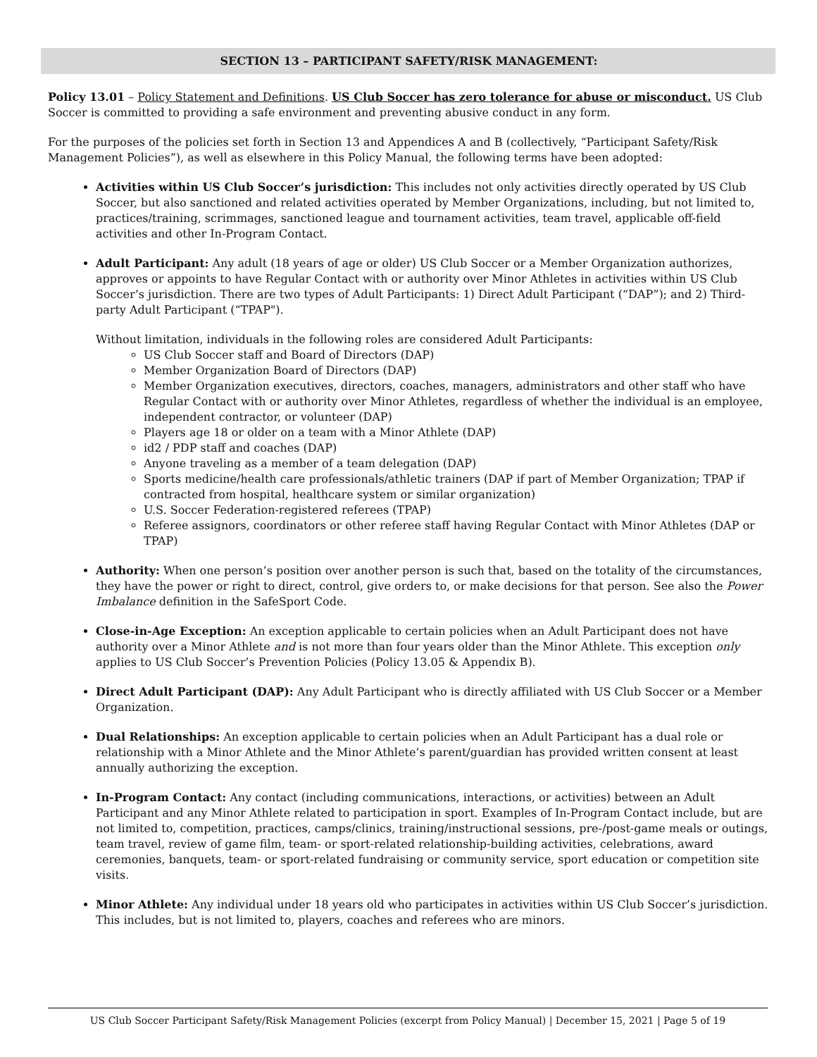SECTION 13 – PARTICIPANT SAFETY/RISK MANAGEMENT:
Policy 13.01 – Policy Statement and Definitions. US Club Soccer has zero tolerance for abuse or misconduct. US Club Soccer is committed to providing a safe environment and preventing abusive conduct in any form.
For the purposes of the policies set forth in Section 13 and Appendices A and B (collectively, “Participant Safety/Risk Management Policies”), as well as elsewhere in this Policy Manual, the following terms have been adopted:
Activities within US Club Soccer’s jurisdiction: This includes not only activities directly operated by US Club Soccer, but also sanctioned and related activities operated by Member Organizations, including, but not limited to, practices/training, scrimmages, sanctioned league and tournament activities, team travel, applicable off-field activities and other In-Program Contact.
Adult Participant: Any adult (18 years of age or older) US Club Soccer or a Member Organization authorizes, approves or appoints to have Regular Contact with or authority over Minor Athletes in activities within US Club Soccer’s jurisdiction. There are two types of Adult Participants: 1) Direct Adult Participant (“DAP”); and 2) Third-party Adult Participant (“TPAP").
Without limitation, individuals in the following roles are considered Adult Participants:
US Club Soccer staff and Board of Directors (DAP)
Member Organization Board of Directors (DAP)
Member Organization executives, directors, coaches, managers, administrators and other staff who have Regular Contact with or authority over Minor Athletes, regardless of whether the individual is an employee, independent contractor, or volunteer (DAP)
Players age 18 or older on a team with a Minor Athlete (DAP)
id2 / PDP staff and coaches (DAP)
Anyone traveling as a member of a team delegation (DAP)
Sports medicine/health care professionals/athletic trainers (DAP if part of Member Organization; TPAP if contracted from hospital, healthcare system or similar organization)
U.S. Soccer Federation-registered referees (TPAP)
Referee assignors, coordinators or other referee staff having Regular Contact with Minor Athletes (DAP or TPAP)
Authority: When one person’s position over another person is such that, based on the totality of the circumstances, they have the power or right to direct, control, give orders to, or make decisions for that person. See also the Power Imbalance definition in the SafeSport Code.
Close-in-Age Exception: An exception applicable to certain policies when an Adult Participant does not have authority over a Minor Athlete and is not more than four years older than the Minor Athlete. This exception only applies to US Club Soccer’s Prevention Policies (Policy 13.05 & Appendix B).
Direct Adult Participant (DAP): Any Adult Participant who is directly affiliated with US Club Soccer or a Member Organization.
Dual Relationships: An exception applicable to certain policies when an Adult Participant has a dual role or relationship with a Minor Athlete and the Minor Athlete’s parent/guardian has provided written consent at least annually authorizing the exception.
In-Program Contact: Any contact (including communications, interactions, or activities) between an Adult Participant and any Minor Athlete related to participation in sport. Examples of In-Program Contact include, but are not limited to, competition, practices, camps/clinics, training/instructional sessions, pre-/post-game meals or outings, team travel, review of game film, team- or sport-related relationship-building activities, celebrations, award ceremonies, banquets, team- or sport-related fundraising or community service, sport education or competition site visits.
Minor Athlete: Any individual under 18 years old who participates in activities within US Club Soccer’s jurisdiction. This includes, but is not limited to, players, coaches and referees who are minors.
US Club Soccer Participant Safety/Risk Management Policies (excerpt from Policy Manual) | December 15, 2021 | Page 5 of 19